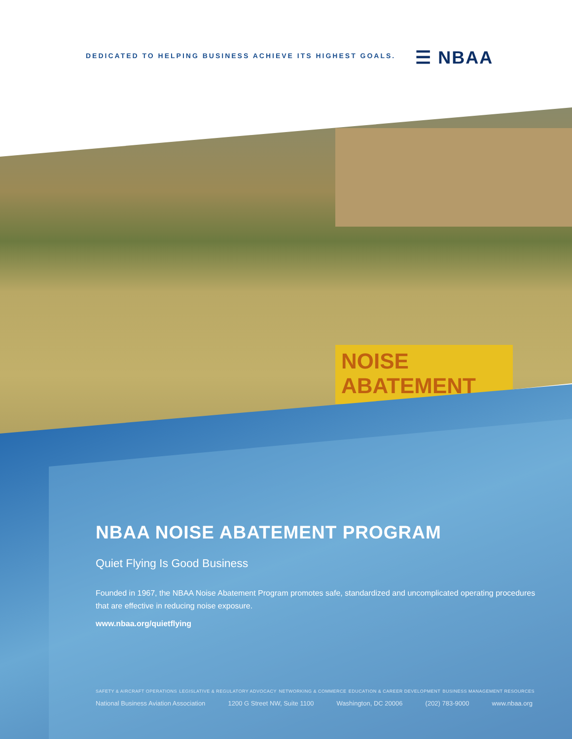DEDICATED TO HELPING BUSINESS ACHIEVE ITS HIGHEST GOALS.
☰ NBAA
NOISE ABATEMENT
NBAA NOISE ABATEMENT PROGRAM
Quiet Flying Is Good Business
Founded in 1967, the NBAA Noise Abatement Program promotes safe, standardized and uncomplicated operating procedures that are effective in reducing noise exposure.
www.nbaa.org/quietflying
SAFETY & AIRCRAFT OPERATIONS LEGISLATIVE & REGULATORY ADVOCACY NETWORKING & COMMERCE EDUCATION & CAREER DEVELOPMENT BUSINESS MANAGEMENT RESOURCES
National Business Aviation Association 1200 G Street NW, Suite 1100 Washington, DC 20006 (202) 783-9000 www.nbaa.org